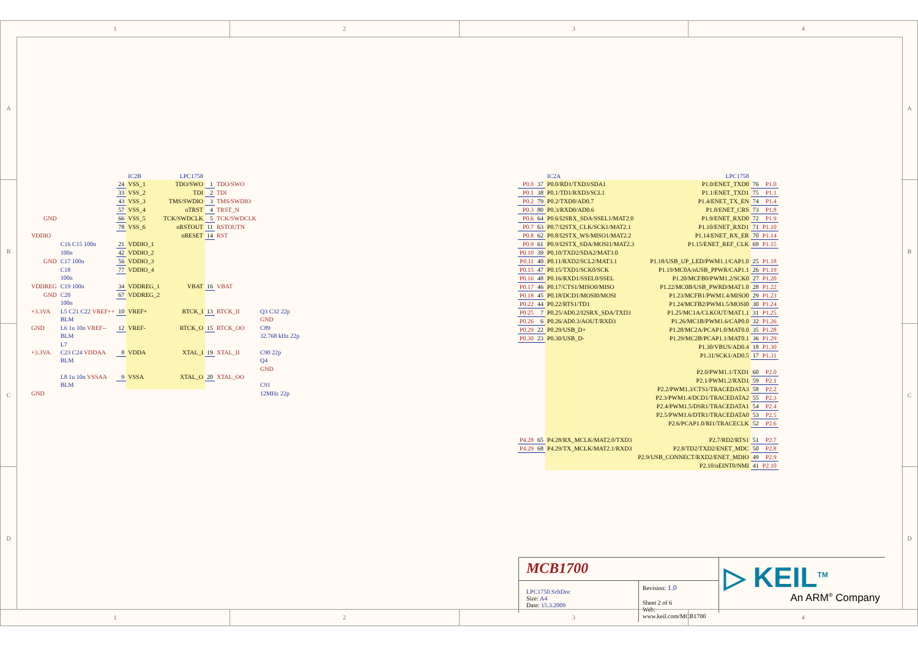1 2 3 4
A
B
C
D
A
B
C
D
| | | | IC2B | LPC1758 | | | |
| | | 24 | VSS_1 | TDO/SWO | 1 | TDO/SWO | |
| | | 33 | VSS_2 | TDI | 2 | TDI | |
| | | 43 | VSS_3 | TMS/SWDIO | 3 | TMS/SWDIO | |
| | | 57 | VSS_4 | nTRST | 4 | TRST_N | |
| GND | | 66 | VSS_5 | TCK/SWDCLK | 5 | TCK/SWDCLK | |
| | | 78 | VSS_6 | nRSTOUT | 11 | RSTOUTN | |
| VDDIO | | | | nRESET | 14 | RST | |
| | C16 C15 100n | 21 | VDDIO_1 | | | | |
| | 100n | 42 | VDDIO_2 | | | | |
| GND | C17 100n | 56 | VDDIO_3 | | | | |
| | C18 | 77 | VDDIO_4 | | | | |
| | 100n | | | | | | |
| VDDREG | C19 100n | 34 | VDDREG_1 | VBAT | 16 | VBAT | |
| GND | C20 | 67 | VDDREG_2 | | | | |
| | 100n | | | | | | |
| +3.3VA | L5 C21 C22 VREF++ | 10 | VREF+ | RTCK_I | 13 | RTCK_II | Q3 C32 22p |
| | BLM | | | | | | GND |
| GND | L6 1u 10n VREF-- | 12 | VREF- | RTCK_O | 15 | RTCK_OO | C89 |
| | BLM | | | | | | 32.768 kHz 22p |
| | L7 | | | | | | |
| +3.3VA | C23 C24 VDDAA | 8 | VDDA | XTAL_I | 19 | XTAL_II | C90 22p |
| | BLM | | | | | | Q4 |
| | | | | | | | GND |
| | L8 1u 10n VSSAA | 9 | VSSA | XTAL_O | 20 | XTAL_OO | |
| | BLM | | | | | | C91 |
| GND | | | | | | | 12MHz 22p |
| | | IC2A | LPC1758 | | |
| P0.0 | 37 | P0.0/RD1/TXD3/SDA1 | P1.0/ENET_TXD0 | 76 | P1.0 |
| P0.1 | 38 | P0.1/TD1/RXD3/SCL1 | P1.1/ENET_TXD1 | 75 | P1.1 |
| P0.2 | 79 | P0.2/TXD0/AD0.7 | P1.4/ENET_TX_EN | 74 | P1.4 |
| P0.3 | 80 | P0.3/RXD0/AD0.6 | P1.8/ENET_CRS | 73 | P1.8 |
| P0.6 | 64 | P0.6/I2SRX_SDA/SSEL1/MAT2.0 | P1.9/ENET_RXD0 | 72 | P1.9 |
| P0.7 | 63 | P0.7/I2STX_CLK/SCK1/MAT2.1 | P1.10/ENET_RXD1 | 71 | P1.10 |
| P0.8 | 62 | P0.8/I2STX_WS/MISO1/MAT2.2 | P1.14/ENET_RX_ER | 70 | P1.14 |
| P0.9 | 61 | P0.9/I2STX_SDA/MOSI1/MAT2.3 | P1.15/ENET_REF_CLK | 69 | P1.15 |
| P0.10 | 39 | P0.10/TXD2/SDA2/MAT3.0 | | | |
| P0.11 | 40 | P0.11/RXD2/SCL2/MAT3.1 | P1.18/USB_UP_LED/PWM1.1/CAP1.0 | 25 | P1.18 |
| P0.15 | 47 | P0.15/TXD1/SCK0/SCK | P1.19/MC0A/nUSB_PPWR/CAP1.1 | 26 | P1.19 |
| P0.16 | 48 | P0.16/RXD1/SSEL0/SSEL | P1.20/MCFB0/PWM1.2/SCK0 | 27 | P1.20 |
| P0.17 | 46 | P0.17/CTS1/MISO0/MISO | P1.22/MC0B/USB_PWRD/MAT1.0 | 28 | P1.22 |
| P0.18 | 45 | P0.18/DCD1/MOSI0/MOSI | P1.23/MCFB1/PWM1.4/MISO0 | 29 | P1.23 |
| P0.22 | 44 | P0.22/RTS1/TD1 | P1.24/MCFB2/PWM1.5/MOSI0 | 30 | P1.24 |
| P0.25 | 7 | P0.25/AD0.2/I2SRX_SDA/TXD3 | P1.25/MC1A/CLKOUT/MAT1.1 | 31 | P1.25 |
| P0.26 | 6 | P0.26/AD0.3/AOUT/RXD3 | P1.26/MC1B/PWM1.6/CAP0.0 | 32 | P1.26 |
| P0.29 | 22 | P0.29/USB_D+ | P1.28/MC2A/PCAP1.0/MAT0.0 | 35 | P1.28 |
| P0.30 | 23 | P0.30/USB_D- | P1.29/MC2B/PCAP1.1/MAT0.1 | 36 | P1.29 |
| | | | P1.30/VBUS/AD0.4 | 18 | P1.30 |
| | | | P1.31/SCK1/AD0.5 | 17 | P1.31 |
| | | | P2.0/PWM1.1/TXD1 | 60 | P2.0 |
| | | | P2.1/PWM1.2/RXD1 | 59 | P2.1 |
| | | | P2.2/PWM1.3/CTS1/TRACEDATA3 | 58 | P2.2 |
| | | | P2.3/PWM1.4/DCD1/TRACEDATA2 | 55 | P2.3 |
| | | | P2.4/PWM1.5/DSR1/TRACEDATA1 | 54 | P2.4 |
| | | | P2.5/PWM1.6/DTR1/TRACEDATA0 | 53 | P2.5 |
| | | | P2.6/PCAP1.0/RI1/TRACECLK | 52 | P2.6 |
| P4.28 | 65 | P4.28/RX_MCLK/MAT2.0/TXD3 | P2.7/RD2/RTS1 | 51 | P2.7 |
| P4.29 | 68 | P4.29/TX_MCLK/MAT2.1/RXD3 | P2.8/TD2/TXD2/ENET_MDC | 50 | P2.8 |
| | | | P2.9/USB_CONNECT/RXD2/ENET_MDIO | 49 | P2.9 |
| | | | P2.10/nEINT0/NMI | 41 | P2.10 |
MCB1700
LPC1750.SchDoc
Size: A4
Date: 15.3.2009
Revision: 1.0
Sheet 2 of 6
Web: www.keil.com/MCB1700
▷ KEIL<sup>TM</sup>
An ARM<sup>®</sup> Company
1 2 3 4